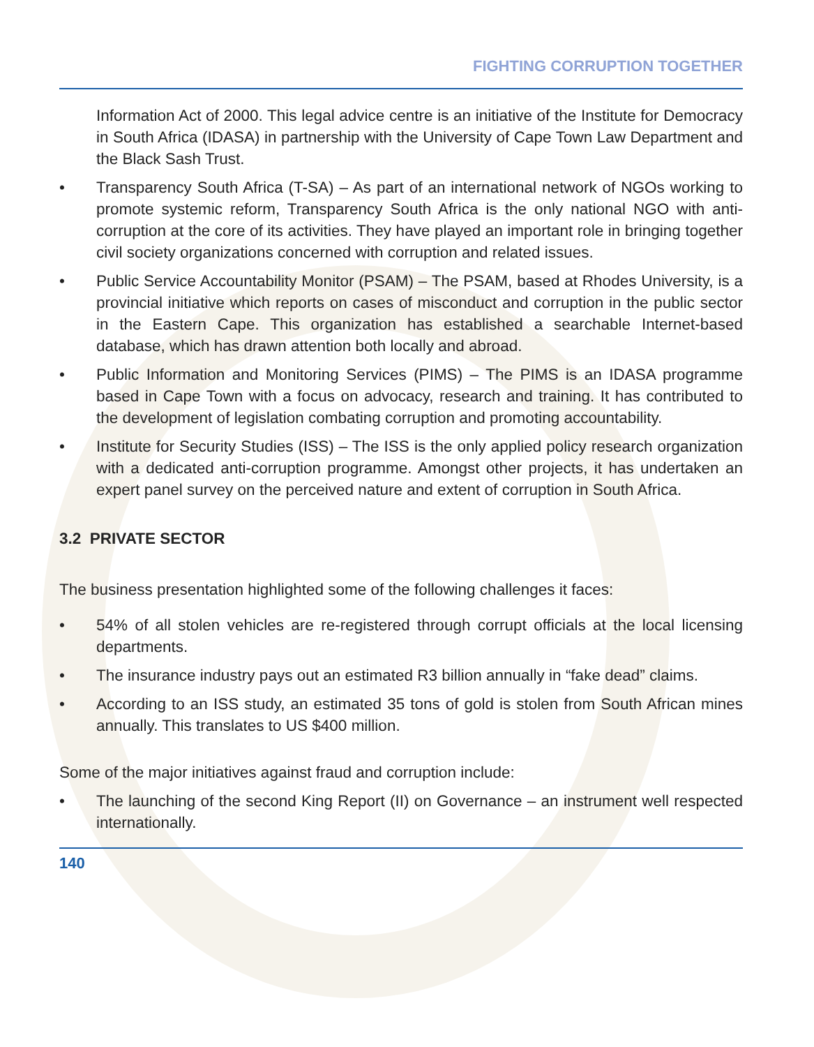FIGHTING CORRUPTION TOGETHER
Information Act of 2000. This legal advice centre is an initiative of the Institute for Democracy in South Africa (IDASA) in partnership with the University of Cape Town Law Department and the Black Sash Trust.
• Transparency South Africa (T-SA) – As part of an international network of NGOs working to promote systemic reform, Transparency South Africa is the only national NGO with anti-corruption at the core of its activities. They have played an important role in bringing together civil society organizations concerned with corruption and related issues.
• Public Service Accountability Monitor (PSAM) – The PSAM, based at Rhodes University, is a provincial initiative which reports on cases of misconduct and corruption in the public sector in the Eastern Cape. This organization has established a searchable Internet-based database, which has drawn attention both locally and abroad.
• Public Information and Monitoring Services (PIMS) – The PIMS is an IDASA programme based in Cape Town with a focus on advocacy, research and training. It has contributed to the development of legislation combating corruption and promoting accountability.
• Institute for Security Studies (ISS) – The ISS is the only applied policy research organization with a dedicated anti-corruption programme. Amongst other projects, it has undertaken an expert panel survey on the perceived nature and extent of corruption in South Africa.
3.2 PRIVATE SECTOR
The business presentation highlighted some of the following challenges it faces:
• 54% of all stolen vehicles are re-registered through corrupt officials at the local licensing departments.
• The insurance industry pays out an estimated R3 billion annually in “fake dead” claims.
• According to an ISS study, an estimated 35 tons of gold is stolen from South African mines annually. This translates to US $400 million.
Some of the major initiatives against fraud and corruption include:
• The launching of the second King Report (II) on Governance – an instrument well respected internationally.
140